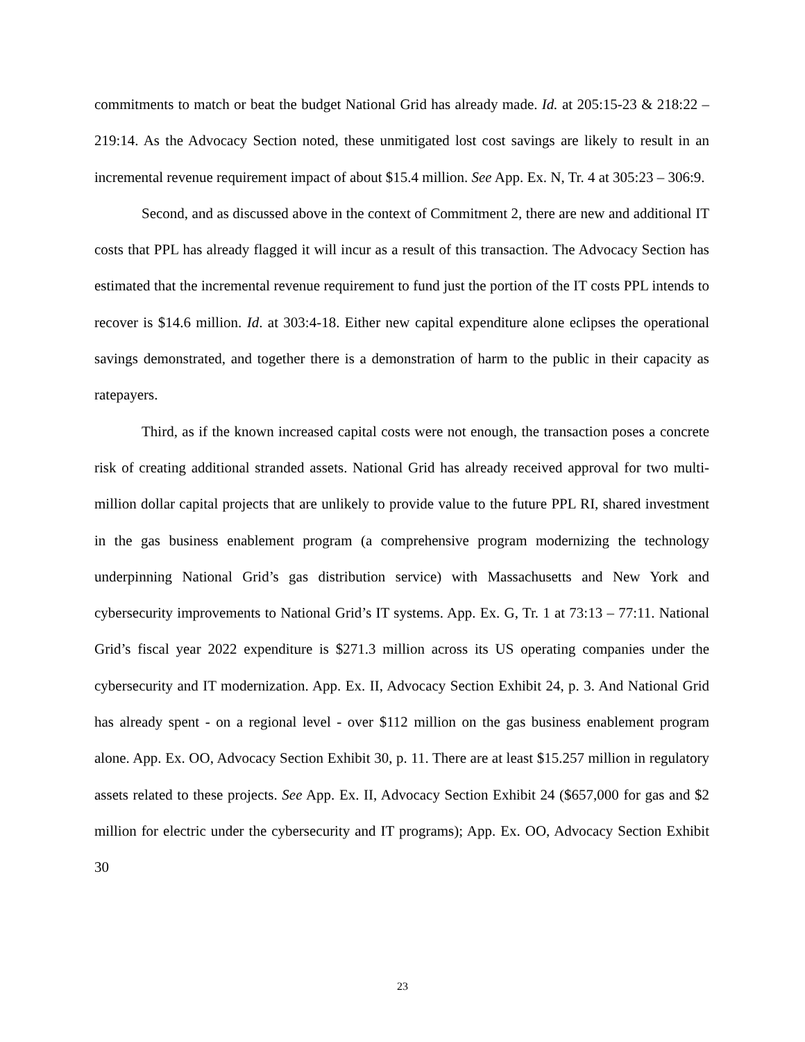commitments to match or beat the budget National Grid has already made. Id. at 205:15-23 & 218:22 – 219:14. As the Advocacy Section noted, these unmitigated lost cost savings are likely to result in an incremental revenue requirement impact of about $15.4 million. See App. Ex. N, Tr. 4 at 305:23 – 306:9.
Second, and as discussed above in the context of Commitment 2, there are new and additional IT costs that PPL has already flagged it will incur as a result of this transaction. The Advocacy Section has estimated that the incremental revenue requirement to fund just the portion of the IT costs PPL intends to recover is $14.6 million. Id. at 303:4-18. Either new capital expenditure alone eclipses the operational savings demonstrated, and together there is a demonstration of harm to the public in their capacity as ratepayers.
Third, as if the known increased capital costs were not enough, the transaction poses a concrete risk of creating additional stranded assets. National Grid has already received approval for two multi-million dollar capital projects that are unlikely to provide value to the future PPL RI, shared investment in the gas business enablement program (a comprehensive program modernizing the technology underpinning National Grid’s gas distribution service) with Massachusetts and New York and cybersecurity improvements to National Grid’s IT systems. App. Ex. G, Tr. 1 at 73:13 – 77:11. National Grid’s fiscal year 2022 expenditure is $271.3 million across its US operating companies under the cybersecurity and IT modernization. App. Ex. II, Advocacy Section Exhibit 24, p. 3. And National Grid has already spent - on a regional level - over $112 million on the gas business enablement program alone. App. Ex. OO, Advocacy Section Exhibit 30, p. 11. There are at least $15.257 million in regulatory assets related to these projects. See App. Ex. II, Advocacy Section Exhibit 24 ($657,000 for gas and $2 million for electric under the cybersecurity and IT programs); App. Ex. OO, Advocacy Section Exhibit 30
23